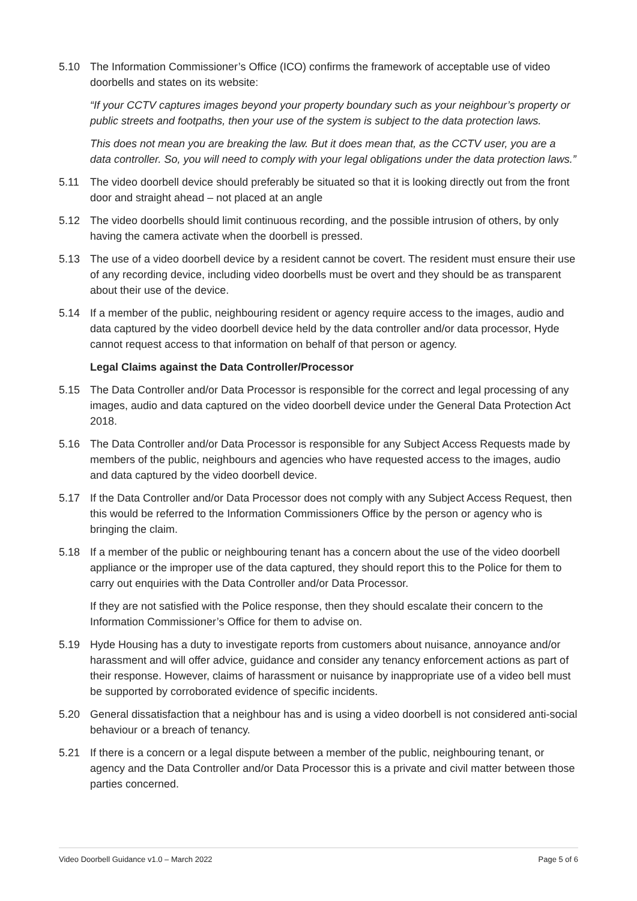5.10 The Information Commissioner’s Office (ICO) confirms the framework of acceptable use of video doorbells and states on its website:
“If your CCTV captures images beyond your property boundary such as your neighbour’s property or public streets and footpaths, then your use of the system is subject to the data protection laws.
This does not mean you are breaking the law. But it does mean that, as the CCTV user, you are a data controller. So, you will need to comply with your legal obligations under the data protection laws.”
5.11 The video doorbell device should preferably be situated so that it is looking directly out from the front door and straight ahead – not placed at an angle
5.12 The video doorbells should limit continuous recording, and the possible intrusion of others, by only having the camera activate when the doorbell is pressed.
5.13 The use of a video doorbell device by a resident cannot be covert. The resident must ensure their use of any recording device, including video doorbells must be overt and they should be as transparent about their use of the device.
5.14 If a member of the public, neighbouring resident or agency require access to the images, audio and data captured by the video doorbell device held by the data controller and/or data processor, Hyde cannot request access to that information on behalf of that person or agency.
Legal Claims against the Data Controller/Processor
5.15 The Data Controller and/or Data Processor is responsible for the correct and legal processing of any images, audio and data captured on the video doorbell device under the General Data Protection Act 2018.
5.16 The Data Controller and/or Data Processor is responsible for any Subject Access Requests made by members of the public, neighbours and agencies who have requested access to the images, audio and data captured by the video doorbell device.
5.17 If the Data Controller and/or Data Processor does not comply with any Subject Access Request, then this would be referred to the Information Commissioners Office by the person or agency who is bringing the claim.
5.18 If a member of the public or neighbouring tenant has a concern about the use of the video doorbell appliance or the improper use of the data captured, they should report this to the Police for them to carry out enquiries with the Data Controller and/or Data Processor.
If they are not satisfied with the Police response, then they should escalate their concern to the Information Commissioner’s Office for them to advise on.
5.19 Hyde Housing has a duty to investigate reports from customers about nuisance, annoyance and/or harassment and will offer advice, guidance and consider any tenancy enforcement actions as part of their response. However, claims of harassment or nuisance by inappropriate use of a video bell must be supported by corroborated evidence of specific incidents.
5.20 General dissatisfaction that a neighbour has and is using a video doorbell is not considered anti-social behaviour or a breach of tenancy.
5.21 If there is a concern or a legal dispute between a member of the public, neighbouring tenant, or agency and the Data Controller and/or Data Processor this is a private and civil matter between those parties concerned.
Video Doorbell Guidance v1.0 – March 2022 Page 5 of 6